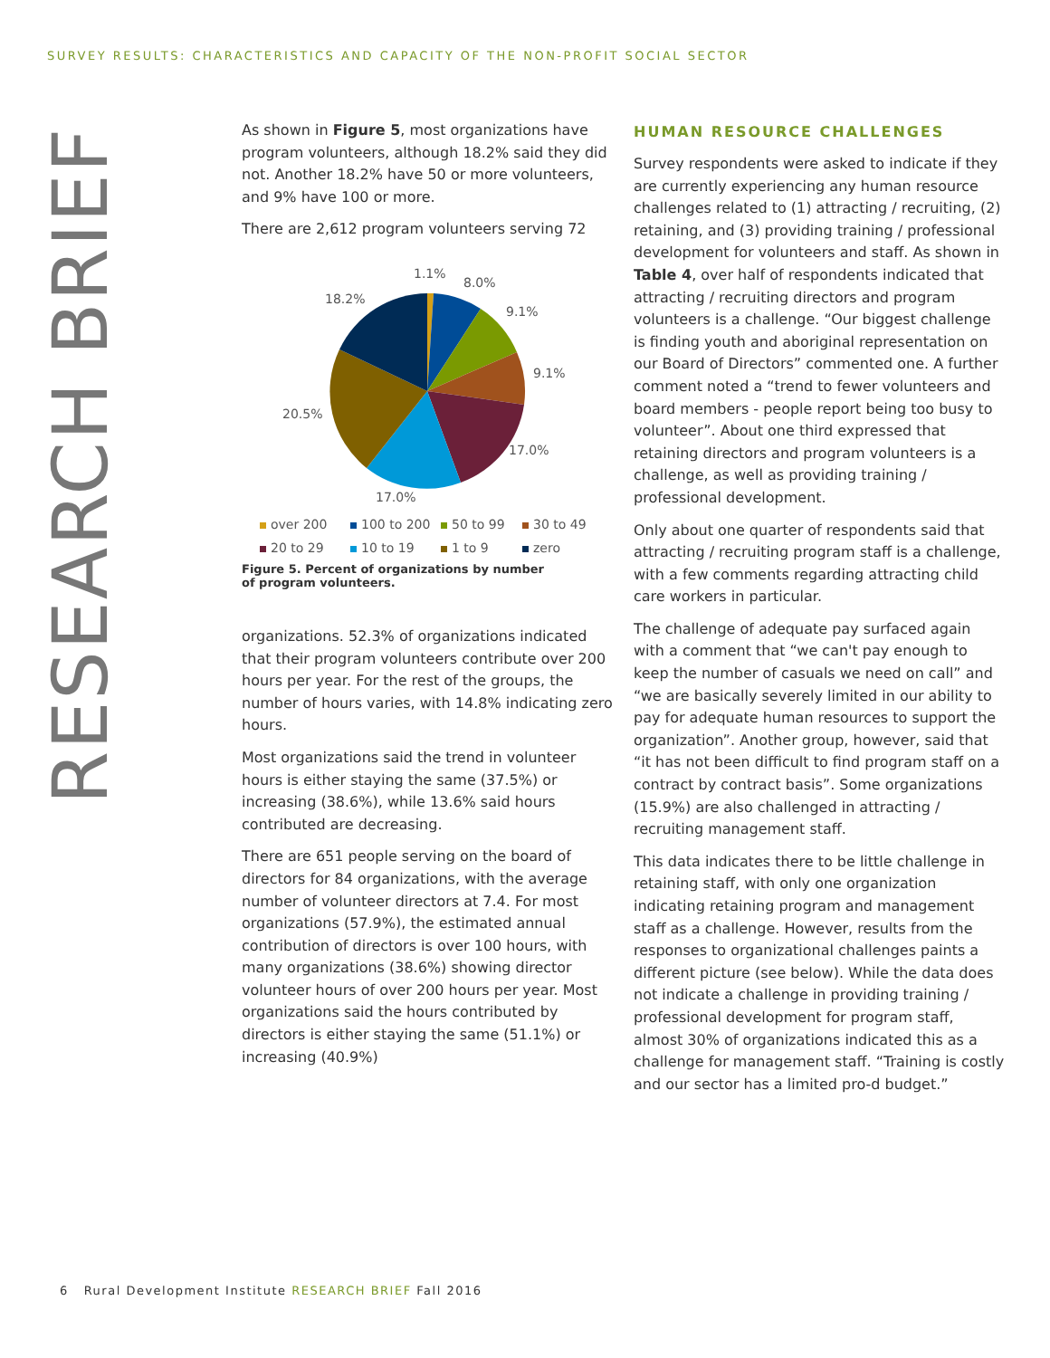SURVEY RESULTS: CHARACTERISTICS AND CAPACITY OF THE NON-PROFIT SOCIAL SECTOR
RESEARCH BRIEF
As shown in Figure 5, most organizations have program volunteers, although 18.2% said they did not. Another 18.2% have 50 or more volunteers, and 9% have 100 or more.
There are 2,612 program volunteers serving 72
1.1%
8.0%
9.1%
9.1%
17.0%
17.0%
20.5%
18.2%
over 200 100 to 200 50 to 99 30 to 49 20 to 29 10 to 19 1 to 9 zero
Figure 5. Percent of organizations by number
of program volunteers.
organizations. 52.3% of organizations indicated that their program volunteers contribute over 200 hours per year. For the rest of the groups, the number of hours varies, with 14.8% indicating zero hours.
Most organizations said the trend in volunteer hours is either staying the same (37.5%) or increasing (38.6%), while 13.6% said hours contributed are decreasing.
There are 651 people serving on the board of directors for 84 organizations, with the average number of volunteer directors at 7.4. For most organizations (57.9%), the estimated annual contribution of directors is over 100 hours, with many organizations (38.6%) showing director volunteer hours of over 200 hours per year. Most organizations said the hours contributed by directors is either staying the same (51.1%) or increasing (40.9%)
HUMAN RESOURCE CHALLENGES
Survey respondents were asked to indicate if they are currently experiencing any human resource challenges related to (1) attracting / recruiting, (2) retaining, and (3) providing training / professional development for volunteers and staff. As shown in Table 4, over half of respondents indicated that attracting / recruiting directors and program volunteers is a challenge. “Our biggest challenge is finding youth and aboriginal representation on our Board of Directors” commented one. A further comment noted a “trend to fewer volunteers and board members - people report being too busy to volunteer”. About one third expressed that retaining directors and program volunteers is a challenge, as well as providing training / professional development.
Only about one quarter of respondents said that attracting / recruiting program staff is a challenge, with a few comments regarding attracting child care workers in particular.
The challenge of adequate pay surfaced again with a comment that “we can't pay enough to keep the number of casuals we need on call” and “we are basically severely limited in our ability to pay for adequate human resources to support the organization”. Another group, however, said that “it has not been difficult to find program staff on a contract by contract basis”. Some organizations (15.9%) are also challenged in attracting / recruiting management staff.
This data indicates there to be little challenge in retaining staff, with only one organization indicating retaining program and management staff as a challenge. However, results from the responses to organizational challenges paints a different picture (see below). While the data does not indicate a challenge in providing training / professional development for program staff, almost 30% of organizations indicated this as a challenge for management staff. “Training is costly and our sector has a limited pro-d budget.”
6 Rural Development Institute RESEARCH BRIEF Fall 2016